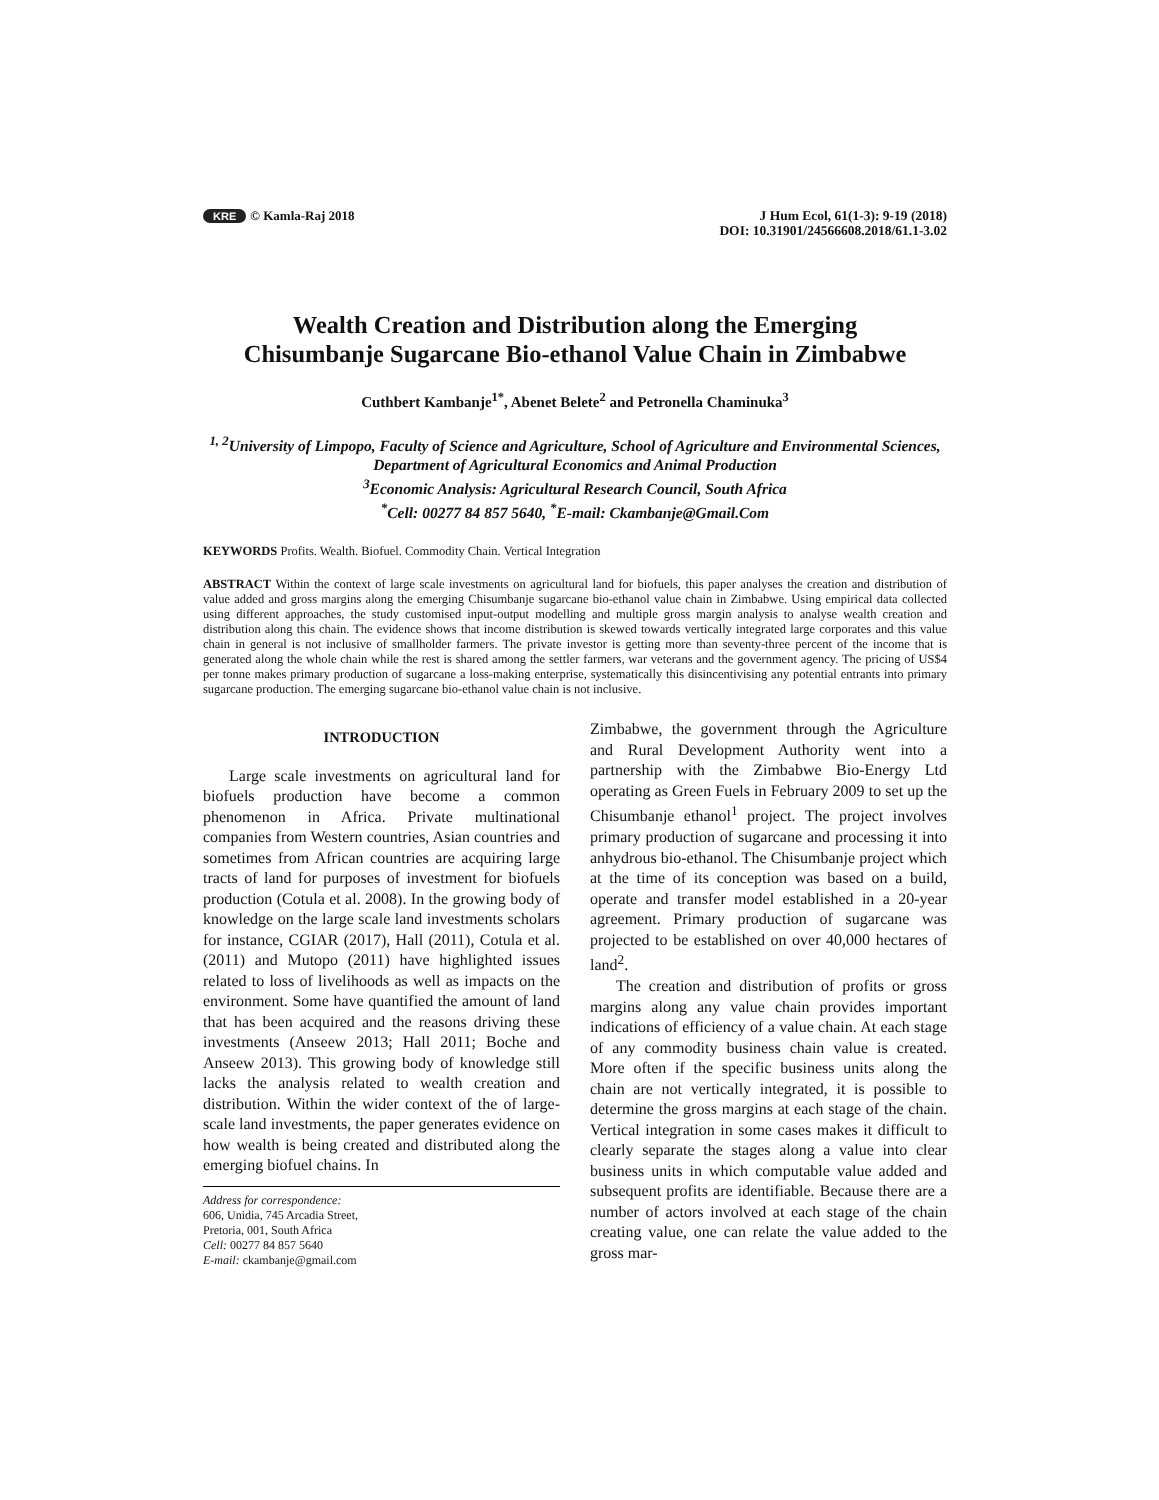KRE © Kamla-Raj 2018
J Hum Ecol, 61(1-3): 9-19 (2018)
DOI: 10.31901/24566608.2018/61.1-3.02
Wealth Creation and Distribution along the Emerging
Chisumbanje Sugarcane Bio-ethanol Value Chain in Zimbabwe
Cuthbert Kambanje<sup>1*</sup>, Abenet Belete<sup>2</sup> and Petronella Chaminuka<sup>3</sup>
<sup>1, 2</sup>University of Limpopo, Faculty of Science and Agriculture, School of Agriculture and Environmental Sciences, Department of Agricultural Economics and Animal Production
<sup>3</sup> Economic Analysis: Agricultural Research Council, South Africa
<sup>*</sup> Cell: 00277 84 857 5640, <sup>*</sup>E-mail: Ckambanje@Gmail.Com
KEYWORDS Profits. Wealth. Biofuel. Commodity Chain. Vertical Integration
ABSTRACT Within the context of large scale investments on agricultural land for biofuels, this paper analyses the creation and distribution of value added and gross margins along the emerging Chisumbanje sugarcane bio-ethanol value chain in Zimbabwe. Using empirical data collected using different approaches, the study customised input-output modelling and multiple gross margin analysis to analyse wealth creation and distribution along this chain. The evidence shows that income distribution is skewed towards vertically integrated large corporates and this value chain in general is not inclusive of smallholder farmers. The private investor is getting more than seventy-three percent of the income that is generated along the whole chain while the rest is shared among the settler farmers, war veterans and the government agency. The pricing of US$4 per tonne makes primary production of sugarcane a loss-making enterprise, systematically this disincentivising any potential entrants into primary sugarcane production. The emerging sugarcane bio-ethanol value chain is not inclusive.
INTRODUCTION
Large scale investments on agricultural land for biofuels production have become a common phenomenon in Africa. Private multinational companies from Western countries, Asian countries and sometimes from African countries are acquiring large tracts of land for purposes of investment for biofuels production (Cotula et al. 2008). In the growing body of knowledge on the large scale land investments scholars for instance, CGIAR (2017), Hall (2011), Cotula et al. (2011) and Mutopo (2011) have highlighted issues related to loss of livelihoods as well as impacts on the environment. Some have quantified the amount of land that has been acquired and the reasons driving these investments (Anseew 2013; Hall 2011; Boche and Anseew 2013). This growing body of knowledge still lacks the analysis related to wealth creation and distribution. Within the wider context of the of large-scale land investments, the paper generates evidence on how wealth is being created and distributed along the emerging biofuel chains. In
Address for correspondence:
606, Unidia, 745 Arcadia Street,
Pretoria, 001, South Africa
Cell: 00277 84 857 5640
E-mail: ckambanje@gmail.com
Zimbabwe, the government through the Agriculture and Rural Development Authority went into a partnership with the Zimbabwe Bio-Energy Ltd operating as Green Fuels in February 2009 to set up the Chisumbanje ethanol<sup>1</sup> project. The project involves primary production of sugarcane and processing it into anhydrous bio-ethanol. The Chisumbanje project which at the time of its conception was based on a build, operate and transfer model established in a 20-year agreement. Primary production of sugarcane was projected to be established on over 40,000 hectares of land<sup>2</sup>.
The creation and distribution of profits or gross margins along any value chain provides important indications of efficiency of a value chain. At each stage of any commodity business chain value is created. More often if the specific business units along the chain are not vertically integrated, it is possible to determine the gross margins at each stage of the chain. Vertical integration in some cases makes it difficult to clearly separate the stages along a value into clear business units in which computable value added and subsequent profits are identifiable. Because there are a number of actors involved at each stage of the chain creating value, one can relate the value added to the gross mar-